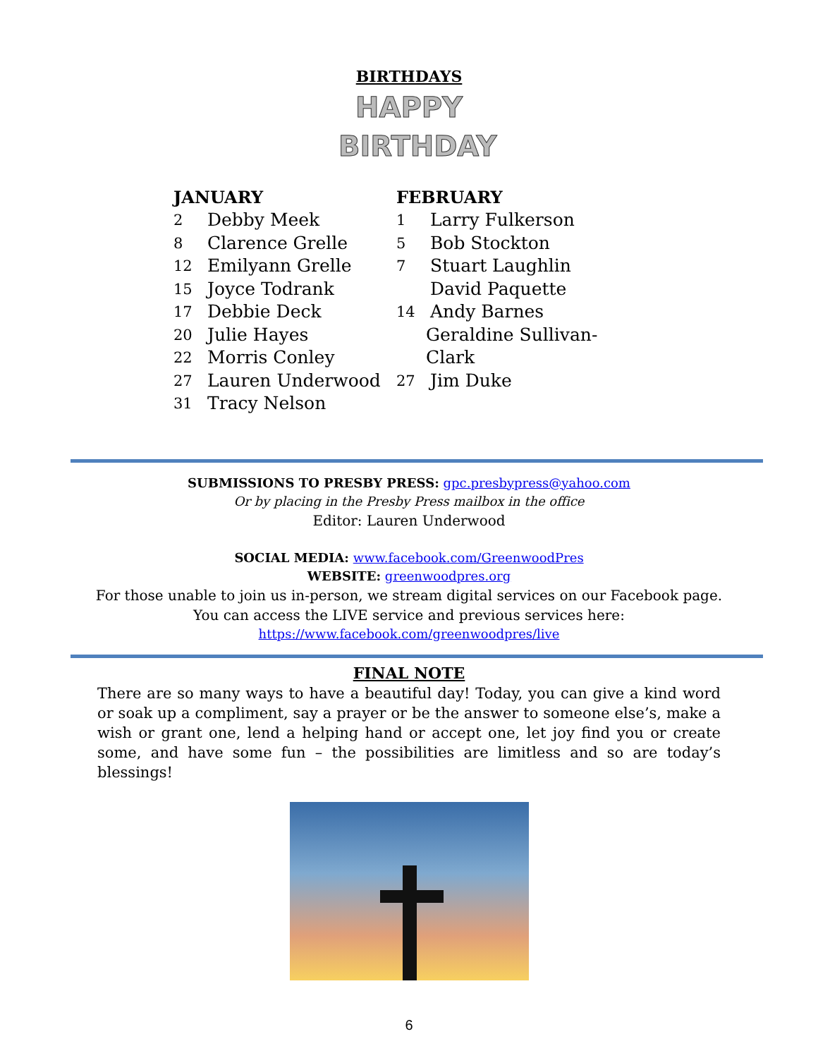BIRTHDAYS
HAPPY
BIRTHDAY
JANUARY
2 Debby Meek
8 Clarence Grelle
12 Emilyann Grelle
15 Joyce Todrank
17 Debbie Deck
20 Julie Hayes
22 Morris Conley
27 Lauren Underwood
31 Tracy Nelson
FEBRUARY
1 Larry Fulkerson
5 Bob Stockton
7 Stuart Laughlin
David Paquette
14 Andy Barnes
Geraldine Sullivan-Clark
27 Jim Duke
SUBMISSIONS TO PRESBY PRESS: gpc.presbypress@yahoo.com
Or by placing in the Presby Press mailbox in the office
Editor: Lauren Underwood
SOCIAL MEDIA: www.facebook.com/GreenwoodPres
WEBSITE: greenwoodpres.org
For those unable to join us in-person, we stream digital services on our Facebook page.
You can access the LIVE service and previous services here:
https://www.facebook.com/greenwoodpres/live
FINAL NOTE
There are so many ways to have a beautiful day! Today, you can give a kind word or soak up a compliment, say a prayer or be the answer to someone else’s, make a wish or grant one, lend a helping hand or accept one, let joy find you or create some, and have some fun – the possibilities are limitless and so are today’s blessings!
6